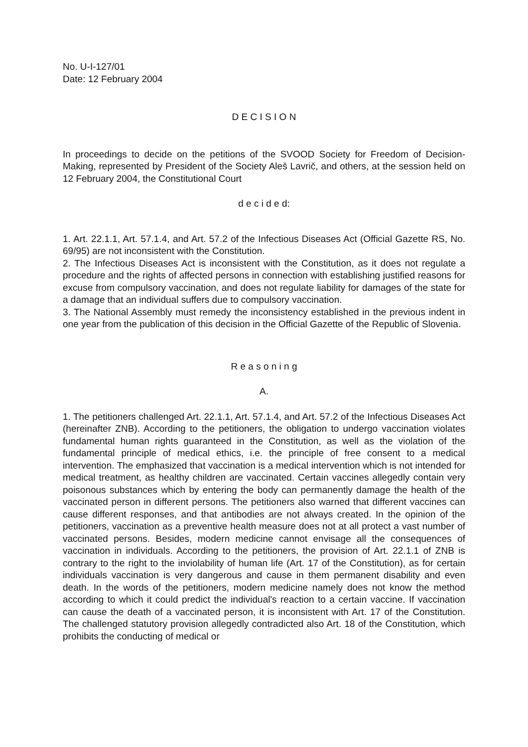No. U-I-127/01
Date: 12 February 2004
D E C I S I O N
In proceedings to decide on the petitions of the SVOOD Society for Freedom of Decision-Making, represented by President of the Society Aleš Lavrič, and others, at the session held on 12 February 2004, the Constitutional Court
d e c i d e d:
1. Art. 22.1.1, Art. 57.1.4, and Art. 57.2 of the Infectious Diseases Act (Official Gazette RS, No. 69/95) are not inconsistent with the Constitution.
2. The Infectious Diseases Act is inconsistent with the Constitution, as it does not regulate a procedure and the rights of affected persons in connection with establishing justified reasons for excuse from compulsory vaccination, and does not regulate liability for damages of the state for a damage that an individual suffers due to compulsory vaccination.
3. The National Assembly must remedy the inconsistency established in the previous indent in one year from the publication of this decision in the Official Gazette of the Republic of Slovenia.
R e a s o n i n g
A.
1. The petitioners challenged Art. 22.1.1, Art. 57.1.4, and Art. 57.2 of the Infectious Diseases Act (hereinafter ZNB). According to the petitioners, the obligation to undergo vaccination violates fundamental human rights guaranteed in the Constitution, as well as the violation of the fundamental principle of medical ethics, i.e. the principle of free consent to a medical intervention. The emphasized that vaccination is a medical intervention which is not intended for medical treatment, as healthy children are vaccinated. Certain vaccines allegedly contain very poisonous substances which by entering the body can permanently damage the health of the vaccinated person in different persons. The petitioners also warned that different vaccines can cause different responses, and that antibodies are not always created. In the opinion of the petitioners, vaccination as a preventive health measure does not at all protect a vast number of vaccinated persons. Besides, modern medicine cannot envisage all the consequences of vaccination in individuals. According to the petitioners, the provision of Art. 22.1.1 of ZNB is contrary to the right to the inviolability of human life (Art. 17 of the Constitution), as for certain individuals vaccination is very dangerous and cause in them permanent disability and even death. In the words of the petitioners, modern medicine namely does not know the method according to which it could predict the individual's reaction to a certain vaccine. If vaccination can cause the death of a vaccinated person, it is inconsistent with Art. 17 of the Constitution. The challenged statutory provision allegedly contradicted also Art. 18 of the Constitution, which prohibits the conducting of medical or